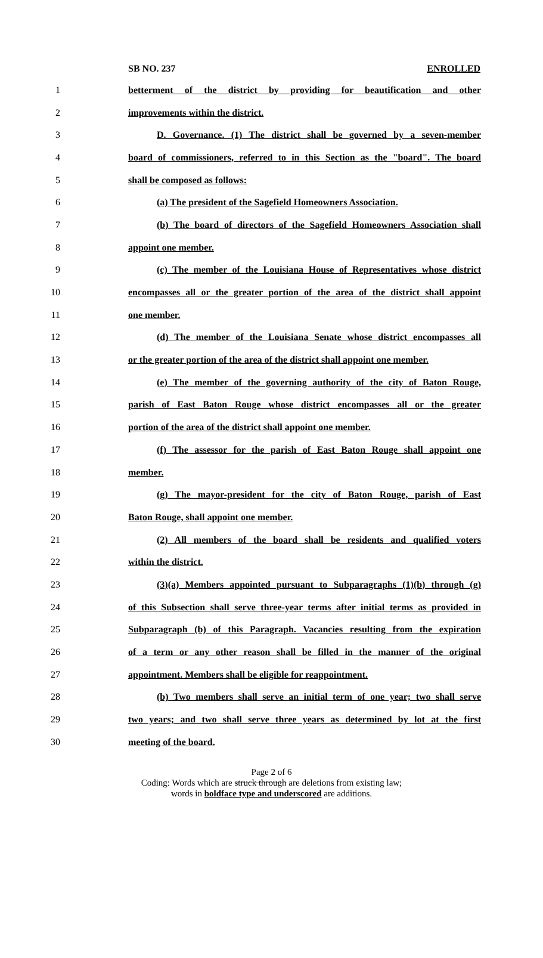SB NO. 237 ENROLLED
1 betterment of the district by providing for beautification and other
2 improvements within the district.
3 D. Governance. (1) The district shall be governed by a seven-member
4 board of commissioners, referred to in this Section as the "board". The board
5 shall be composed as follows:
6 (a) The president of the Sagefield Homeowners Association.
7 (b) The board of directors of the Sagefield Homeowners Association shall
8 appoint one member.
9 (c) The member of the Louisiana House of Representatives whose district
10 encompasses all or the greater portion of the area of the district shall appoint
11 one member.
12 (d) The member of the Louisiana Senate whose district encompasses all
13 or the greater portion of the area of the district shall appoint one member.
14 (e) The member of the governing authority of the city of Baton Rouge,
15 parish of East Baton Rouge whose district encompasses all or the greater
16 portion of the area of the district shall appoint one member.
17 (f) The assessor for the parish of East Baton Rouge shall appoint one
18 member.
19 (g) The mayor-president for the city of Baton Rouge, parish of East
20 Baton Rouge, shall appoint one member.
21 (2) All members of the board shall be residents and qualified voters
22 within the district.
23 (3)(a) Members appointed pursuant to Subparagraphs (1)(b) through (g)
24 of this Subsection shall serve three-year terms after initial terms as provided in
25 Subparagraph (b) of this Paragraph. Vacancies resulting from the expiration
26 of a term or any other reason shall be filled in the manner of the original
27 appointment. Members shall be eligible for reappointment.
28 (b) Two members shall serve an initial term of one year; two shall serve
29 two years; and two shall serve three years as determined by lot at the first
30 meeting of the board.
Page 2 of 6
Coding: Words which are struck through are deletions from existing law;
words in boldface type and underscored are additions.